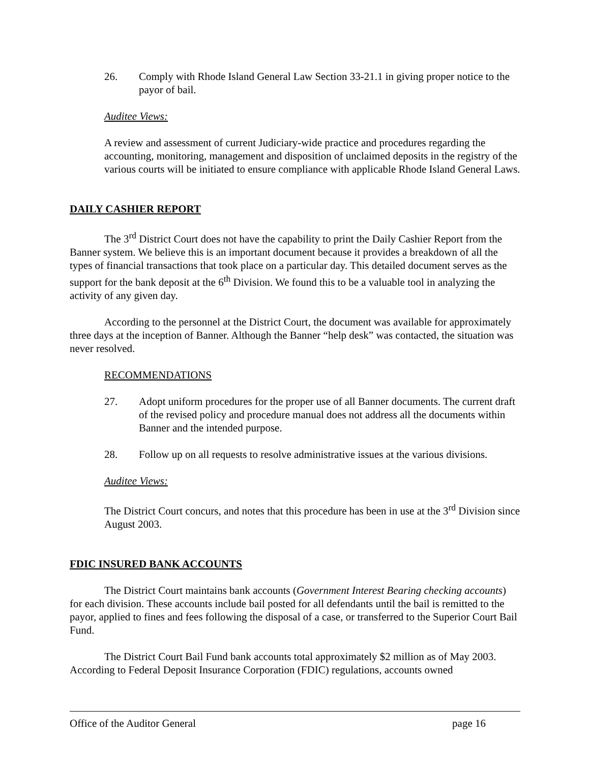26. Comply with Rhode Island General Law Section 33-21.1 in giving proper notice to the payor of bail.
Auditee Views:
A review and assessment of current Judiciary-wide practice and procedures regarding the accounting, monitoring, management and disposition of unclaimed deposits in the registry of the various courts will be initiated to ensure compliance with applicable Rhode Island General Laws.
DAILY CASHIER REPORT
The 3<sup>rd</sup> District Court does not have the capability to print the Daily Cashier Report from the Banner system. We believe this is an important document because it provides a breakdown of all the types of financial transactions that took place on a particular day. This detailed document serves as the support for the bank deposit at the 6<sup>th</sup> Division. We found this to be a valuable tool in analyzing the activity of any given day.
According to the personnel at the District Court, the document was available for approximately three days at the inception of Banner. Although the Banner “help desk” was contacted, the situation was never resolved.
RECOMMENDATIONS
27. Adopt uniform procedures for the proper use of all Banner documents. The current draft of the revised policy and procedure manual does not address all the documents within Banner and the intended purpose.
28. Follow up on all requests to resolve administrative issues at the various divisions.
Auditee Views:
The District Court concurs, and notes that this procedure has been in use at the 3<sup>rd</sup> Division since August 2003.
FDIC INSURED BANK ACCOUNTS
The District Court maintains bank accounts (Government Interest Bearing checking accounts) for each division. These accounts include bail posted for all defendants until the bail is remitted to the payor, applied to fines and fees following the disposal of a case, or transferred to the Superior Court Bail Fund.
The District Court Bail Fund bank accounts total approximately $2 million as of May 2003. According to Federal Deposit Insurance Corporation (FDIC) regulations, accounts owned
Office of the Auditor General page 16